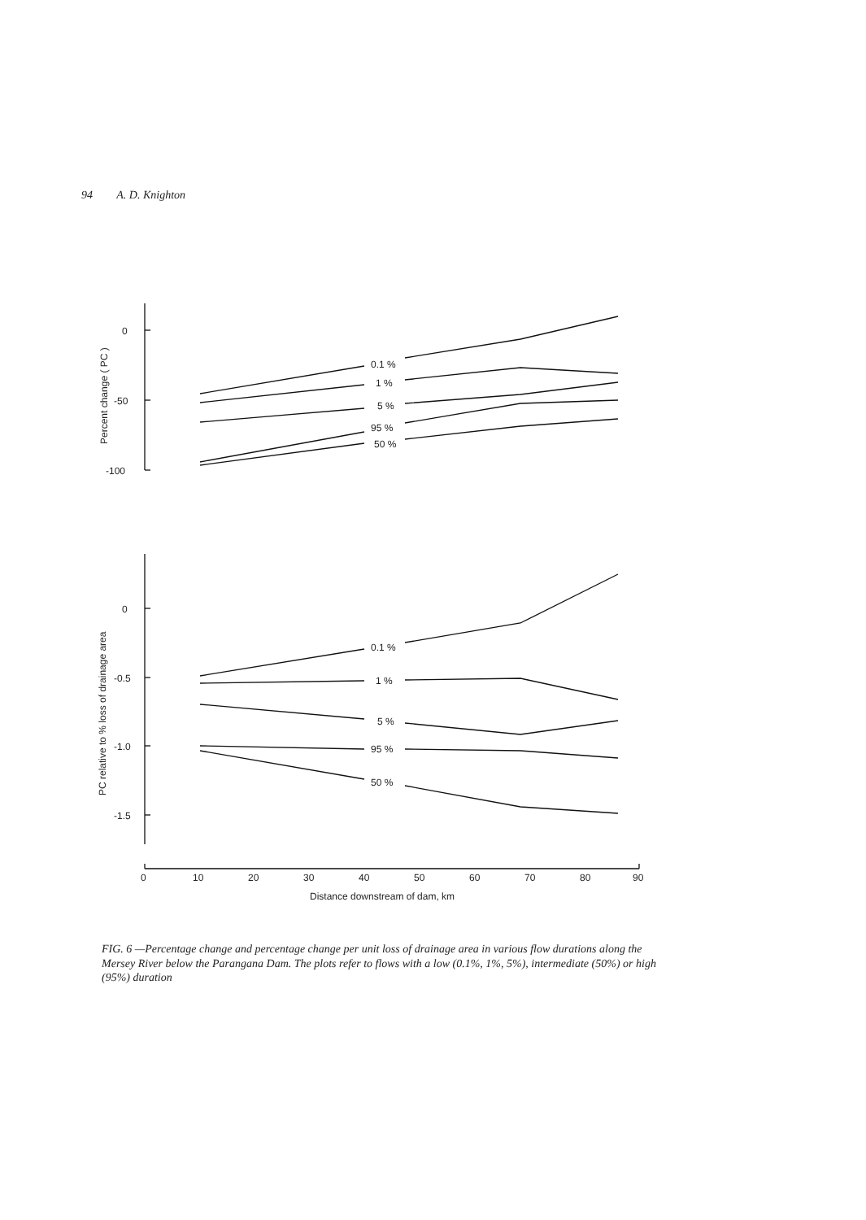94 A. D. Knighton
0
-50
-100
0
-0.5
-1.0
-1.5
0.1 %
1 %
5 %
95 %
50 %
0.1 %
1 %
5 %
95 %
50 %
Percent change ( PC )
PC relative to % loss of drainage area
0
10
20
30
40
50
60
70
80
90
Distance downstream of dam, km
FIG. 6 —Percentage change and percentage change per unit loss of drainage area in various flow durations along the Mersey River below the Parangana Dam. The plots refer to flows with a low (0.1%, 1%, 5%), intermediate (50%) or high (95%) duration